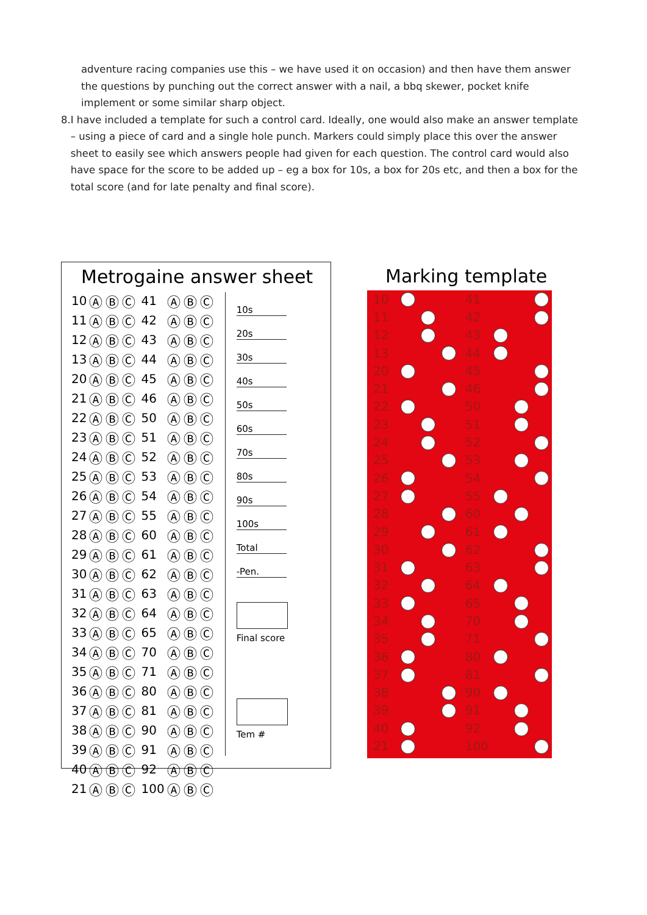adventure racing companies use this – we have used it on occasion) and then have them answer the questions by punching out the correct answer with a nail, a bbq skewer, pocket knife implement or some similar sharp object.
8. I have included a template for such a control card. Ideally, one would also make an answer template – using a piece of card and a single hole punch. Markers could simply place this over the answer sheet to easily see which answers people had given for each question. The control card would also have space for the score to be added up – eg a box for 10s, a box for 20s etc, and then a box for the total score (and for late penalty and final score).
Metrogaine answer sheet
| 10 | ⒶⒷⒸ | 41 | ⒶⒷⒸ |
| 11 | ⒶⒷⒸ | 42 | ⒶⒷⒸ |
| 12 | ⒶⒷⒸ | 43 | ⒶⒷⒸ |
| 13 | ⒶⒷⒸ | 44 | ⒶⒷⒸ |
| 20 | ⒶⒷⒸ | 45 | ⒶⒷⒸ |
| 21 | ⒶⒷⒸ | 46 | ⒶⒷⒸ |
| 22 | ⒶⒷⒸ | 50 | ⒶⒷⒸ |
| 23 | ⒶⒷⒸ | 51 | ⒶⒷⒸ |
| 24 | ⒶⒷⒸ | 52 | ⒶⒷⒸ |
| 25 | ⒶⒷⒸ | 53 | ⒶⒷⒸ |
| 26 | ⒶⒷⒸ | 54 | ⒶⒷⒸ |
| 27 | ⒶⒷⒸ | 55 | ⒶⒷⒸ |
| 28 | ⒶⒷⒸ | 60 | ⒶⒷⒸ |
| 29 | ⒶⒷⒸ | 61 | ⒶⒷⒸ |
| 30 | ⒶⒷⒸ | 62 | ⒶⒷⒸ |
| 31 | ⒶⒷⒸ | 63 | ⒶⒷⒸ |
| 32 | ⒶⒷⒸ | 64 | ⒶⒷⒸ |
| 33 | ⒶⒷⒸ | 65 | ⒶⒷⒸ |
| 34 | ⒶⒷⒸ | 70 | ⒶⒷⒸ |
| 35 | ⒶⒷⒸ | 71 | ⒶⒷⒸ |
| 36 | ⒶⒷⒸ | 80 | ⒶⒷⒸ |
| 37 | ⒶⒷⒸ | 81 | ⒶⒷⒸ |
| 38 | ⒶⒷⒸ | 90 | ⒶⒷⒸ |
| 39 | ⒶⒷⒸ | 91 | ⒶⒷⒸ |
| 40 | ⒶⒷⒸ | 92 | ⒶⒷⒸ |
| 21 | ⒶⒷⒸ | 100 | ⒶⒷⒸ |
10s
20s
30s
40s
50s
60s
70s
80s
90s
100s
Total
-Pen.
Final score
Tem #
Marking template
| 10 | | | | 41 | | | |
| 11 | | | | 42 | | | |
| 12 | | | | 43 | | | |
| 13 | | | | 44 | | | |
| 20 | | | | 45 | | | |
| 21 | | | | 46 | | | |
| 22 | | | | 50 | | | |
| 23 | | | | 51 | | | |
| 24 | | | | 52 | | | |
| 25 | | | | 53 | | | |
| 26 | | | | 54 | | | |
| 27 | | | | 55 | | | |
| 28 | | | | 60 | | | |
| 29 | | | | 61 | | | |
| 30 | | | | 62 | | | |
| 31 | | | | 63 | | | |
| 32 | | | | 64 | | | |
| 33 | | | | 65 | | | |
| 34 | | | | 70 | | | |
| 35 | | | | 71 | | | |
| 36 | | | | 80 | | | |
| 37 | | | | 81 | | | |
| 38 | | | | 90 | | | |
| 39 | | | | 91 | | | |
| 40 | | | | 92 | | | |
| 21 | | | | 100 | | | |